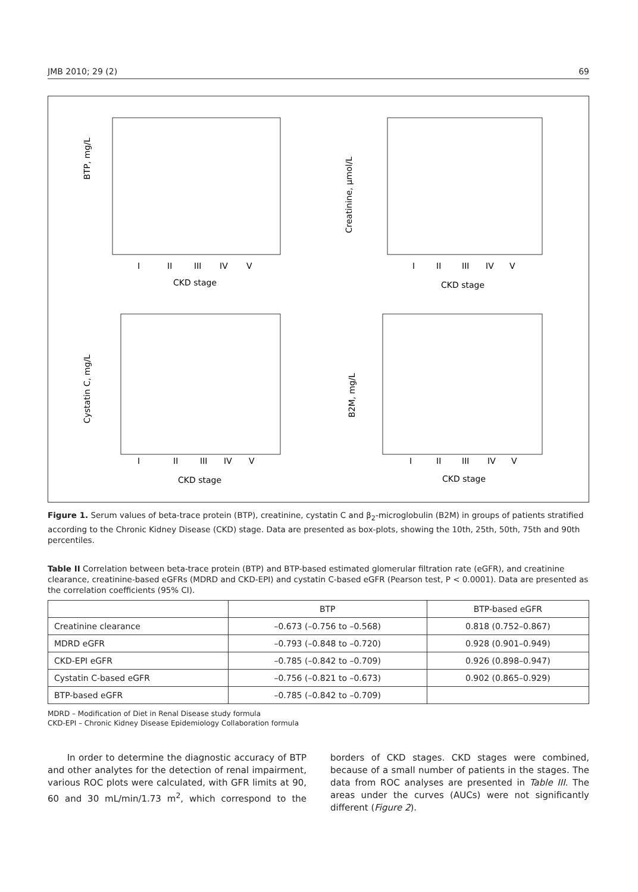JMB 2010; 29 (2) 69
BTP, mg/L
CKD stage
I
II
III
IV
V
Creatinine, µmol/L
CKD stage
I
II
III
IV
V
Cystatin C, mg/L
CKD stage
I
II
III
IV
V
B2M, mg/L
CKD stage
I
II
III
IV
V
Figure 1. Serum values of beta-trace protein (BTP), creatinine, cystatin C and β<sub>2</sub>-microglobulin (B2M) in groups of patients stratified according to the Chronic Kidney Disease (CKD) stage. Data are presented as box-plots, showing the 10th, 25th, 50th, 75th and 90th percentiles.
Table II Correlation between beta-trace protein (BTP) and BTP-based estimated glomerular filtration rate (eGFR), and creatinine clearance, creatinine-based eGFRs (MDRD and CKD-EPI) and cystatin C-based eGFR (Pearson test, P < 0.0001). Data are presented as the correlation coefficients (95% CI).
| | BTP | BTP-based eGFR |
| --- | --- | --- |
| Creatinine clearance | –0.673 (–0.756 to –0.568) | 0.818 (0.752–0.867) |
| MDRD eGFR | –0.793 (–0.848 to –0.720) | 0.928 (0.901–0.949) |
| CKD-EPI eGFR | –0.785 (–0.842 to –0.709) | 0.926 (0.898–0.947) |
| Cystatin C-based eGFR | –0.756 (–0.821 to –0.673) | 0.902 (0.865–0.929) |
| BTP-based eGFR | –0.785 (–0.842 to –0.709) | |
MDRD – Modification of Diet in Renal Disease study formula
CKD-EPI – Chronic Kidney Disease Epidemiology Collaboration formula
In order to determine the diagnostic accuracy of BTP and other analytes for the detection of renal impairment, various ROC plots were calculated, with GFR limits at 90, 60 and 30 mL/min/1.73 m<sup>2</sup>, which correspond to the borders of CKD stages. CKD stages were combined, because of a small number of patients in the stages. The data from ROC analyses are presented in Table III. The areas under the curves (AUCs) were not significantly different (Figure 2).